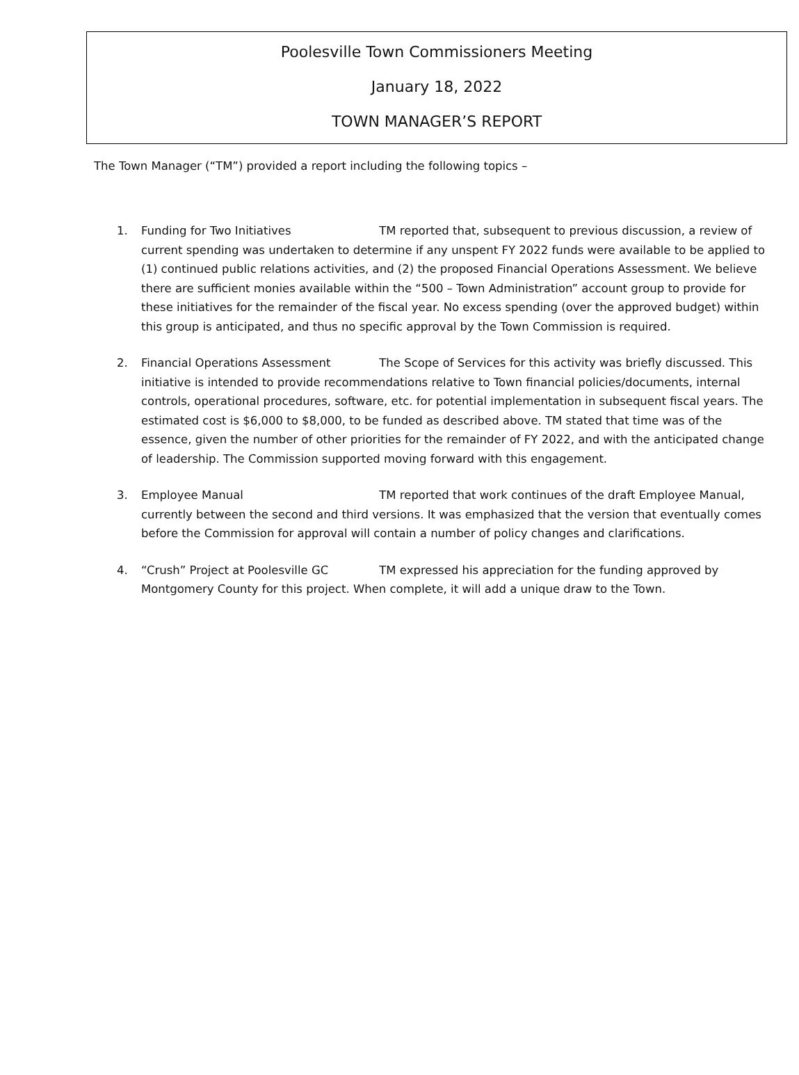Poolesville Town Commissioners Meeting
January 18, 2022
TOWN MANAGER’S REPORT
The Town Manager (“TM”) provided a report including the following topics –
1. Funding for Two Initiatives TM reported that, subsequent to previous discussion, a review of current spending was undertaken to determine if any unspent FY 2022 funds were available to be applied to (1) continued public relations activities, and (2) the proposed Financial Operations Assessment. We believe there are sufficient monies available within the “500 – Town Administration” account group to provide for these initiatives for the remainder of the fiscal year. No excess spending (over the approved budget) within this group is anticipated, and thus no specific approval by the Town Commission is required.
2. Financial Operations Assessment The Scope of Services for this activity was briefly discussed. This initiative is intended to provide recommendations relative to Town financial policies/documents, internal controls, operational procedures, software, etc. for potential implementation in subsequent fiscal years. The estimated cost is $6,000 to $8,000, to be funded as described above. TM stated that time was of the essence, given the number of other priorities for the remainder of FY 2022, and with the anticipated change of leadership. The Commission supported moving forward with this engagement.
3. Employee Manual TM reported that work continues of the draft Employee Manual, currently between the second and third versions. It was emphasized that the version that eventually comes before the Commission for approval will contain a number of policy changes and clarifications.
4. “Crush” Project at Poolesville GC TM expressed his appreciation for the funding approved by Montgomery County for this project. When complete, it will add a unique draw to the Town.